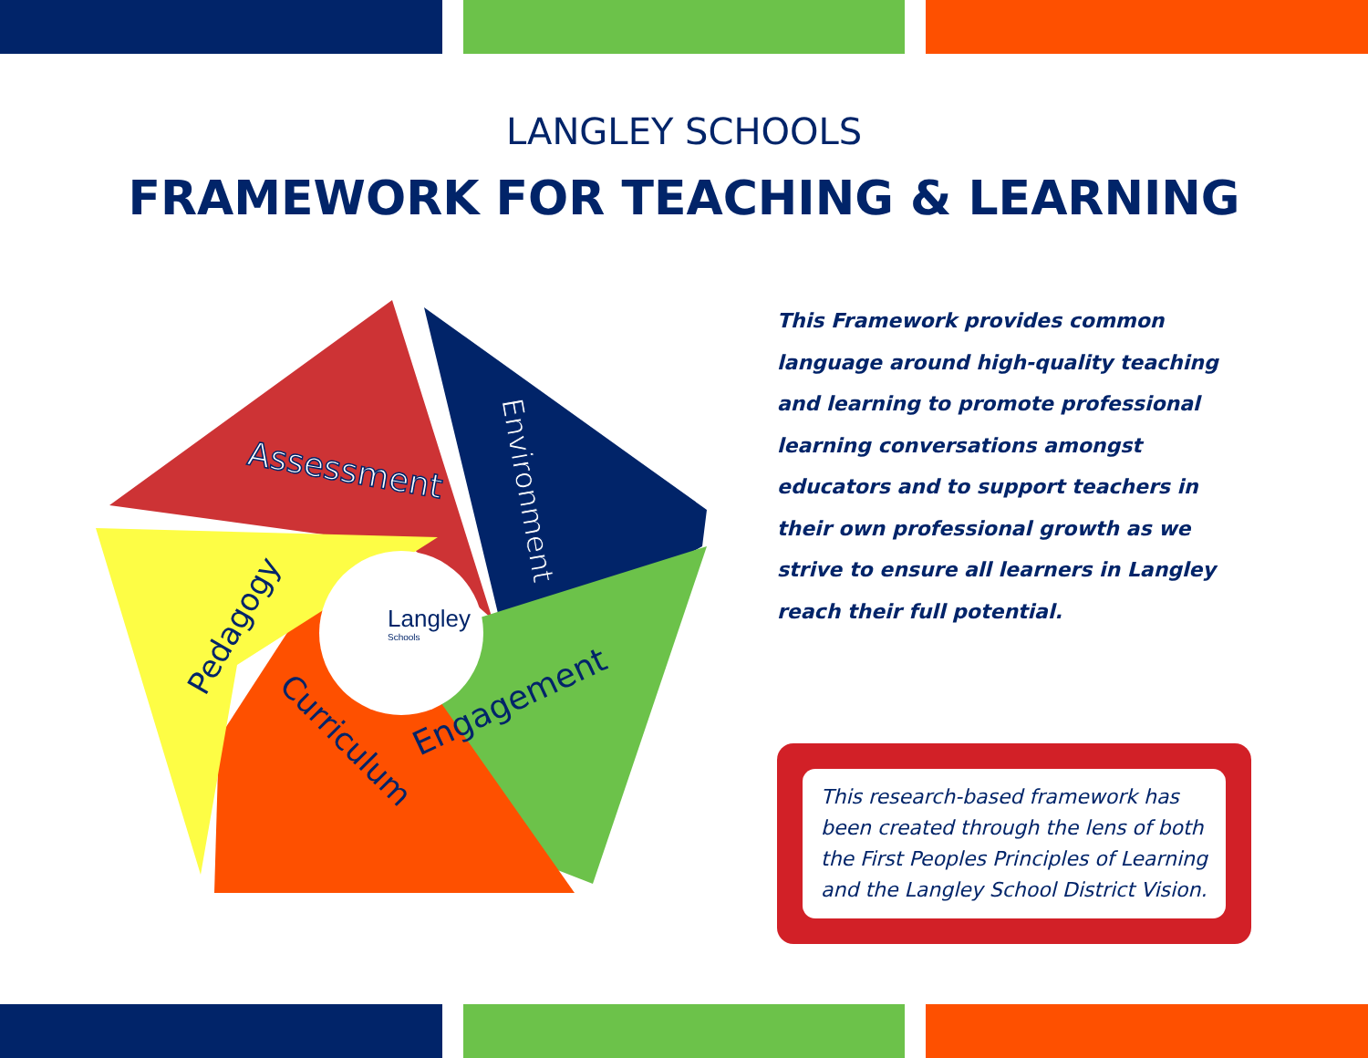LANGLEY SCHOOLS
FRAMEWORK FOR TEACHING & LEARNING
Langley
Schools
Assessment
Environment
Engagement
Curriculum
Pedagogy
This Framework provides common language around high-quality teaching and learning to promote professional learning conversations amongst educators and to support teachers in their own professional growth as we strive to ensure all learners in Langley reach their full potential.
This research-based framework has been created through the lens of both the First Peoples Principles of Learning and the Langley School District Vision.